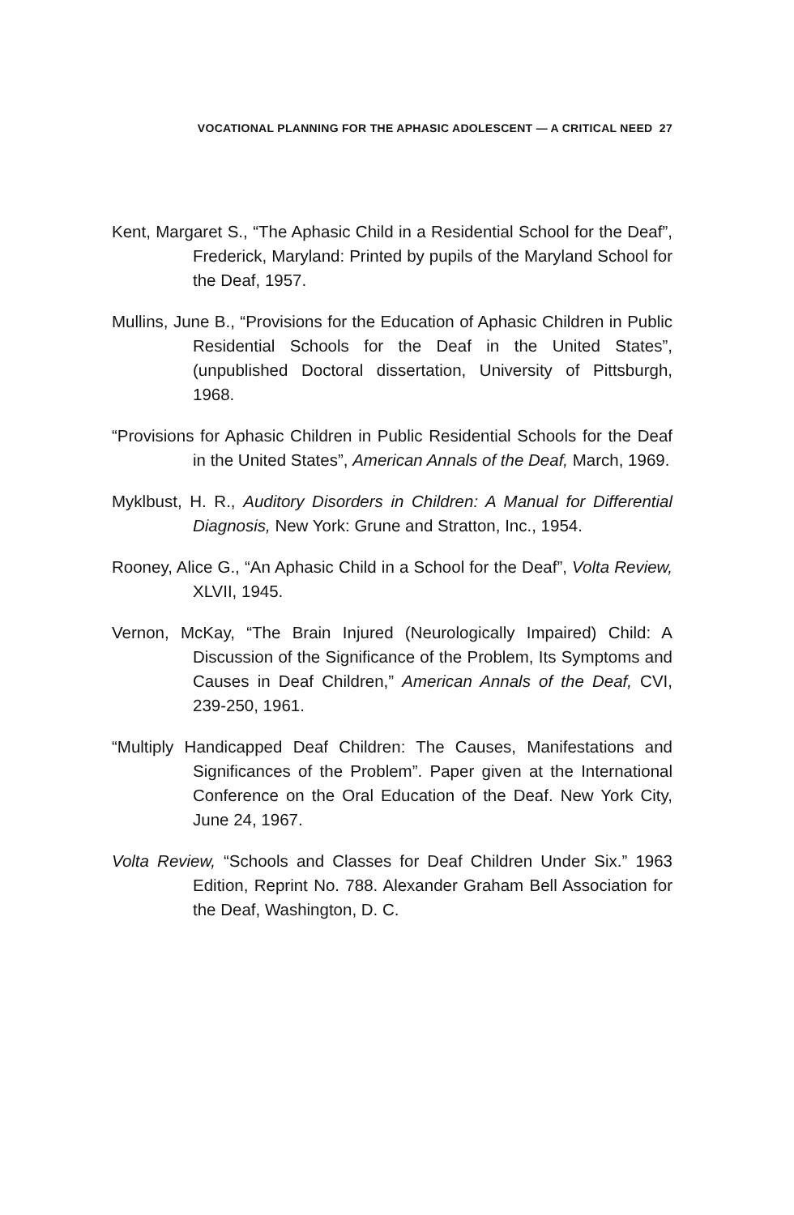VOCATIONAL PLANNING FOR THE APHASIC ADOLESCENT — A CRITICAL NEED 27
Kent, Margaret S., “The Aphasic Child in a Residential School for the Deaf”, Frederick, Maryland: Printed by pupils of the Maryland School for the Deaf, 1957.
Mullins, June B., “Provisions for the Education of Aphasic Children in Public Residential Schools for the Deaf in the United States”, (unpublished Doctoral dissertation, University of Pittsburgh, 1968.
“Provisions for Aphasic Children in Public Residential Schools for the Deaf in the United States”, American Annals of the Deaf, March, 1969.
Myklbust, H. R., Auditory Disorders in Children: A Manual for Differential Diagnosis, New York: Grune and Stratton, Inc., 1954.
Rooney, Alice G., “An Aphasic Child in a School for the Deaf”, Volta Review, XLVII, 1945.
Vernon, McKay, “The Brain Injured (Neurologically Impaired) Child: A Discussion of the Significance of the Problem, Its Symptoms and Causes in Deaf Children,” American Annals of the Deaf, CVI, 239-250, 1961.
“Multiply Handicapped Deaf Children: The Causes, Manifestations and Significances of the Problem”. Paper given at the International Conference on the Oral Education of the Deaf. New York City, June 24, 1967.
Volta Review, “Schools and Classes for Deaf Children Under Six.” 1963 Edition, Reprint No. 788. Alexander Graham Bell Association for the Deaf, Washington, D. C.